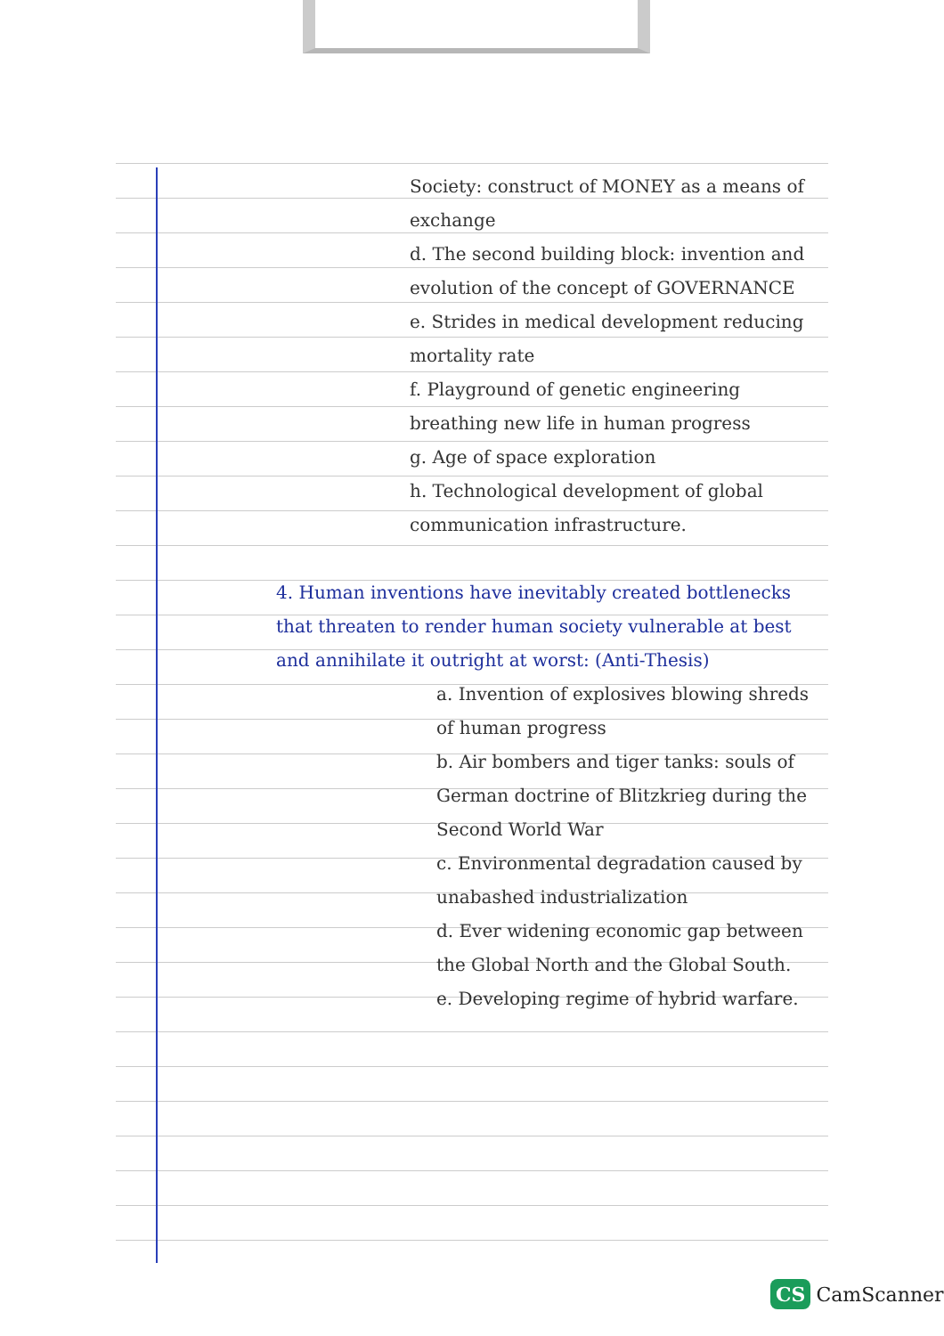Society: construct of MONEY as a means of exchange
d. The second building block: invention and evolution of the concept of GOVERNANCE
e. Strides in medical development reducing mortality rate
f. Playground of genetic engineering breathing new life in human progress
g. Age of space exploration
h. Technological development of global communication infrastructure.
4. Human inventions have inevitably created bottlenecks that threaten to render human society vulnerable at best and annihilate it outright at worst: (Anti-Thesis)
a. Invention of explosives blowing shreds of human progress
b. Air bombers and tiger tanks: souls of German doctrine of Blitzkrieg during the Second World War
c. Environmental degradation caused by unabashed industrialization
d. Ever widening economic gap between the Global North and the Global South.
e. Developing regime of hybrid warfare.
CS CamScanner